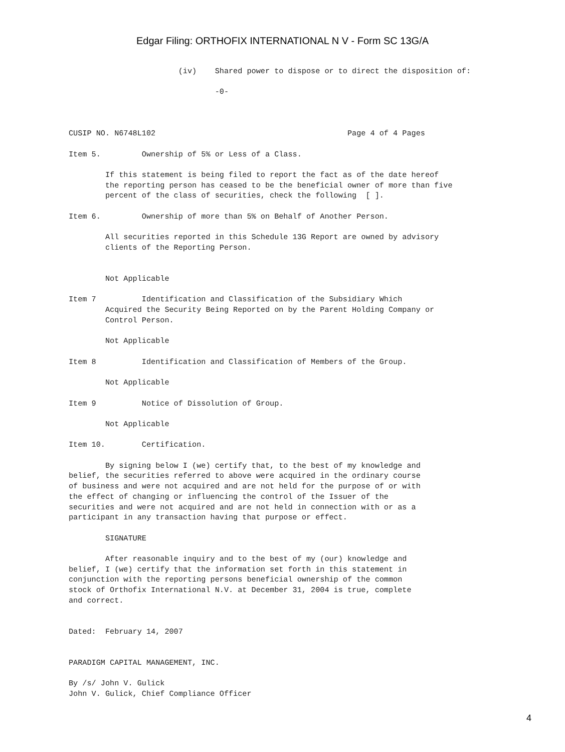Edgar Filing: ORTHOFIX INTERNATIONAL N V - Form SC 13G/A
                        (iv)    Shared power to dispose or to direct the disposition of:

                                -0-



CUSIP NO. N6748L102                                          Page 4 of 4 Pages

Item 5.         Ownership of 5% or Less of a Class.

        If this statement is being filed to report the fact as of the date hereof
        the reporting person has ceased to be the beneficial owner of more than five
        percent of the class of securities, check the following  [ ].

Item 6.         Ownership of more than 5% on Behalf of Another Person.

        All securities reported in this Schedule 13G Report are owned by advisory
        clients of the Reporting Person.


        Not Applicable

Item 7          Identification and Classification of the Subsidiary Which
        Acquired the Security Being Reported on by the Parent Holding Company or
        Control Person.

        Not Applicable

Item 8          Identification and Classification of Members of the Group.

        Not Applicable

Item 9          Notice of Dissolution of Group.

        Not Applicable

Item 10.        Certification.

        By signing below I (we) certify that, to the best of my knowledge and
belief, the securities referred to above were acquired in the ordinary course
of business and were not acquired and are not held for the purpose of or with
the effect of changing or influencing the control of the Issuer of the
securities and were not acquired and are not held in connection with or as a
participant in any transaction having that purpose or effect.

        SIGNATURE

        After reasonable inquiry and to the best of my (our) knowledge and
belief, I (we) certify that the information set forth in this statement in
conjunction with the reporting persons beneficial ownership of the common
stock of Orthofix International N.V. at December 31, 2004 is true, complete
and correct.


Dated:  February 14, 2007


PARADIGM CAPITAL MANAGEMENT, INC.

By /s/ John V. Gulick
John V. Gulick, Chief Compliance Officer
4